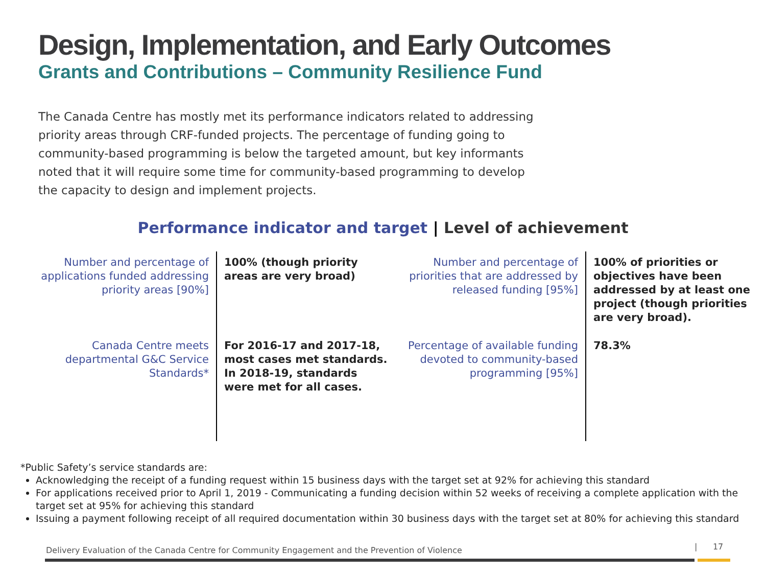Design, Implementation, and Early Outcomes
Grants and Contributions – Community Resilience Fund
The Canada Centre has mostly met its performance indicators related to addressing priority areas through CRF-funded projects. The percentage of funding going to community-based programming is below the targeted amount, but key informants noted that it will require some time for community-based programming to develop the capacity to design and implement projects.
Performance indicator and target | Level of achievement
| Number and percentage of applications funded addressing priority areas [90%] | 100% (though priority areas are very broad) | Number and percentage of priorities that are addressed by released funding [95%] | 100% of priorities or objectives have been addressed by at least one project (though priorities are very broad). |
| Canada Centre meets departmental G&C Service Standards* | For 2016-17 and 2017-18, most cases met standards. In 2018-19, standards were met for all cases. | Percentage of available funding devoted to community-based programming [95%] | 78.3% |
*Public Safety’s service standards are:
Acknowledging the receipt of a funding request within 15 business days with the target set at 92% for achieving this standard
For applications received prior to April 1, 2019 - Communicating a funding decision within 52 weeks of receiving a complete application with the target set at 95% for achieving this standard
Issuing a payment following receipt of all required documentation within 30 business days with the target set at 80% for achieving this standard
Delivery Evaluation of the Canada Centre for Community Engagement and the Prevention of Violence
| 17